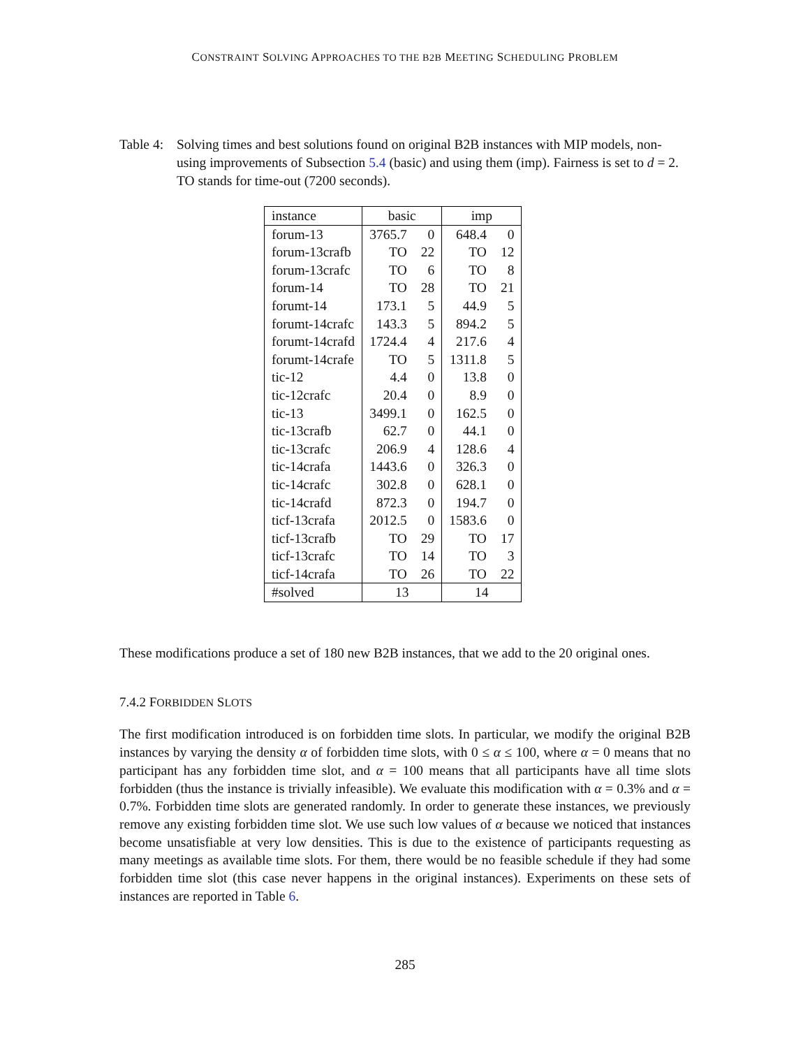CONSTRAINT SOLVING APPROACHES TO THE B2B MEETING SCHEDULING PROBLEM
Table 4:
Solving times and best solutions found on original B2B instances with MIP models, non-using improvements of Subsection 5.4 (basic) and using them (imp). Fairness is set to d = 2. TO stands for time-out (7200 seconds).
| instance | basic | | imp | |
| --- | --- | --- | --- | --- |
| forum-13 | 3765.7 | 0 | 648.4 | 0 |
| forum-13crafb | TO | 22 | TO | 12 |
| forum-13crafc | TO | 6 | TO | 8 |
| forum-14 | TO | 28 | TO | 21 |
| forumt-14 | 173.1 | 5 | 44.9 | 5 |
| forumt-14crafc | 143.3 | 5 | 894.2 | 5 |
| forumt-14crafd | 1724.4 | 4 | 217.6 | 4 |
| forumt-14crafe | TO | 5 | 1311.8 | 5 |
| tic-12 | 4.4 | 0 | 13.8 | 0 |
| tic-12crafc | 20.4 | 0 | 8.9 | 0 |
| tic-13 | 3499.1 | 0 | 162.5 | 0 |
| tic-13crafb | 62.7 | 0 | 44.1 | 0 |
| tic-13crafc | 206.9 | 4 | 128.6 | 4 |
| tic-14crafa | 1443.6 | 0 | 326.3 | 0 |
| tic-14crafc | 302.8 | 0 | 628.1 | 0 |
| tic-14crafd | 872.3 | 0 | 194.7 | 0 |
| ticf-13crafa | 2012.5 | 0 | 1583.6 | 0 |
| ticf-13crafb | TO | 29 | TO | 17 |
| ticf-13crafc | TO | 14 | TO | 3 |
| ticf-14crafa | TO | 26 | TO | 22 |
| #solved | 13 | | 14 | |
These modifications produce a set of 180 new B2B instances, that we add to the 20 original ones.
7.4.2 FORBIDDEN SLOTS
The first modification introduced is on forbidden time slots. In particular, we modify the original B2B instances by varying the density α of forbidden time slots, with 0 ≤ α ≤ 100, where α = 0 means that no participant has any forbidden time slot, and α = 100 means that all participants have all time slots forbidden (thus the instance is trivially infeasible). We evaluate this modification with α = 0.3% and α = 0.7%. Forbidden time slots are generated randomly. In order to generate these instances, we previously remove any existing forbidden time slot. We use such low values of α because we noticed that instances become unsatisfiable at very low densities. This is due to the existence of participants requesting as many meetings as available time slots. For them, there would be no feasible schedule if they had some forbidden time slot (this case never happens in the original instances). Experiments on these sets of instances are reported in Table 6.
285